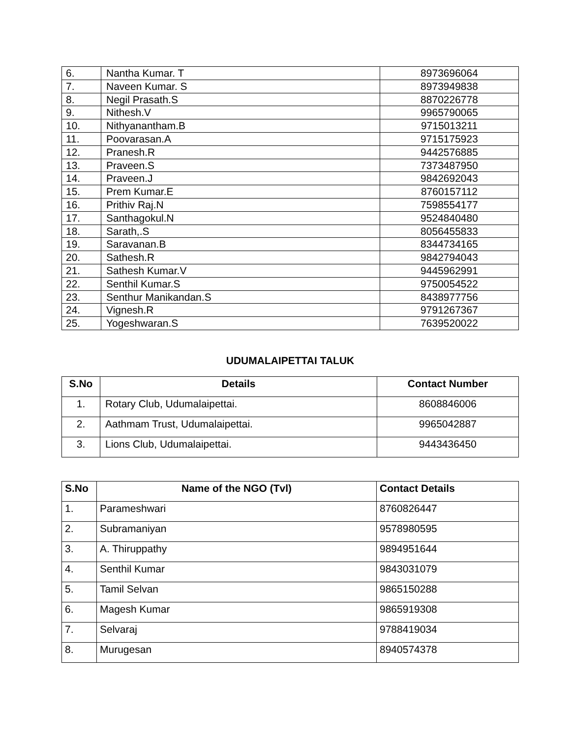| 6. | Nantha Kumar. T | 8973696064 |
| 7. | Naveen Kumar. S | 8973949838 |
| 8. | Negil Prasath.S | 8870226778 |
| 9. | Nithesh.V | 9965790065 |
| 10. | Nithyanantham.B | 9715013211 |
| 11. | Poovarasan.A | 9715175923 |
| 12. | Pranesh.R | 9442576885 |
| 13. | Praveen.S | 7373487950 |
| 14. | Praveen.J | 9842692043 |
| 15. | Prem Kumar.E | 8760157112 |
| 16. | Prithiv Raj.N | 7598554177 |
| 17. | Santhagokul.N | 9524840480 |
| 18. | Sarath,.S | 8056455833 |
| 19. | Saravanan.B | 8344734165 |
| 20. | Sathesh.R | 9842794043 |
| 21. | Sathesh Kumar.V | 9445962991 |
| 22. | Senthil Kumar.S | 9750054522 |
| 23. | Senthur Manikandan.S | 8438977756 |
| 24. | Vignesh.R | 9791267367 |
| 25. | Yogeshwaran.S | 7639520022 |
UDUMALAIPETTAI TALUK
| S.No | Details | Contact Number |
| --- | --- | --- |
| 1. | Rotary Club, Udumalaipettai. | 8608846006 |
| 2. | Aathmam Trust, Udumalaipettai. | 9965042887 |
| 3. | Lions Club, Udumalaipettai. | 9443436450 |
| S.No | Name of the NGO (Tvl) | Contact Details |
| --- | --- | --- |
| 1. | Parameshwari | 8760826447 |
| 2. | Subramaniyan | 9578980595 |
| 3. | A. Thiruppathy | 9894951644 |
| 4. | Senthil Kumar | 9843031079 |
| 5. | Tamil Selvan | 9865150288 |
| 6. | Magesh Kumar | 9865919308 |
| 7. | Selvaraj | 9788419034 |
| 8. | Murugesan | 8940574378 |